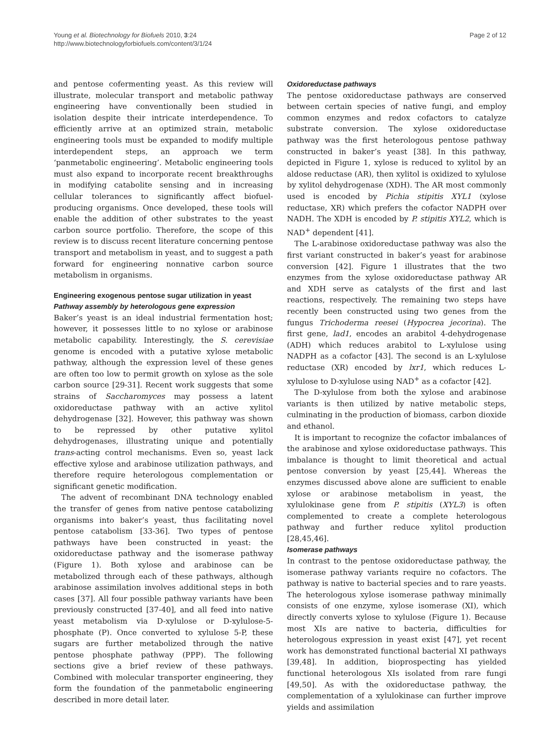Young et al. Biotechnology for Biofuels 2010, 3:24
http://www.biotechnologyforbiofuels.com/content/3/1/24
Page 2 of 12
and pentose cofermenting yeast. As this review will illustrate, molecular transport and metabolic pathway engineering have conventionally been studied in isolation despite their intricate interdependence. To efficiently arrive at an optimized strain, metabolic engineering tools must be expanded to modify multiple interdependent steps, an approach we term ‘panmetabolic engineering’. Metabolic engineering tools must also expand to incorporate recent breakthroughs in modifying catabolite sensing and in increasing cellular tolerances to significantly affect biofuel-producing organisms. Once developed, these tools will enable the addition of other substrates to the yeast carbon source portfolio. Therefore, the scope of this review is to discuss recent literature concerning pentose transport and metabolism in yeast, and to suggest a path forward for engineering nonnative carbon source metabolism in organisms.
Engineering exogenous pentose sugar utilization in yeast
Pathway assembly by heterologous gene expression
Baker’s yeast is an ideal industrial fermentation host; however, it possesses little to no xylose or arabinose metabolic capability. Interestingly, the S. cerevisiae genome is encoded with a putative xylose metabolic pathway, although the expression level of these genes are often too low to permit growth on xylose as the sole carbon source [29-31]. Recent work suggests that some strains of Saccharomyces may possess a latent oxidoreductase pathway with an active xylitol dehydrogenase [32]. However, this pathway was shown to be repressed by other putative xylitol dehydrogenases, illustrating unique and potentially trans-acting control mechanisms. Even so, yeast lack effective xylose and arabinose utilization pathways, and therefore require heterologous complementation or significant genetic modification.
The advent of recombinant DNA technology enabled the transfer of genes from native pentose catabolizing organisms into baker’s yeast, thus facilitating novel pentose catabolism [33-36]. Two types of pentose pathways have been constructed in yeast: the oxidoreductase pathway and the isomerase pathway (Figure 1). Both xylose and arabinose can be metabolized through each of these pathways, although arabinose assimilation involves additional steps in both cases [37]. All four possible pathway variants have been previously constructed [37-40], and all feed into native yeast metabolism via D-xylulose or D-xylulose-5-phosphate (P). Once converted to xylulose 5-P, these sugars are further metabolized through the native pentose phosphate pathway (PPP). The following sections give a brief review of these pathways. Combined with molecular transporter engineering, they form the foundation of the panmetabolic engineering described in more detail later.
Oxidoreductase pathways
The pentose oxidoreductase pathways are conserved between certain species of native fungi, and employ common enzymes and redox cofactors to catalyze substrate conversion. The xylose oxidoreductase pathway was the first heterologous pentose pathway constructed in baker’s yeast [38]. In this pathway, depicted in Figure 1, xylose is reduced to xylitol by an aldose reductase (AR), then xylitol is oxidized to xylulose by xylitol dehydrogenase (XDH). The AR most commonly used is encoded by Pichia stipitis XYL1 (xylose reductase, XR) which prefers the cofactor NADPH over NADH. The XDH is encoded by P. stipitis XYL2, which is NAD<sup>+</sup> dependent [41].
The L-arabinose oxidoreductase pathway was also the first variant constructed in baker’s yeast for arabinose conversion [42]. Figure 1 illustrates that the two enzymes from the xylose oxidoreductase pathway AR and XDH serve as catalysts of the first and last reactions, respectively. The remaining two steps have recently been constructed using two genes from the fungus Trichoderma reesei (Hypocrea jecorina). The first gene, lad1, encodes an arabitol 4-dehydrogenase (ADH) which reduces arabitol to L-xylulose using NADPH as a cofactor [43]. The second is an L-xylulose reductase (XR) encoded by lxr1, which reduces L-xylulose to D-xylulose using NAD<sup>+</sup> as a cofactor [42].
The D-xylulose from both the xylose and arabinose variants is then utilized by native metabolic steps, culminating in the production of biomass, carbon dioxide and ethanol.
It is important to recognize the cofactor imbalances of the arabinose and xylose oxidoreductase pathways. This imbalance is thought to limit theoretical and actual pentose conversion by yeast [25,44]. Whereas the enzymes discussed above alone are sufficient to enable xylose or arabinose metabolism in yeast, the xylulokinase gene from P. stipitis (XYL3) is often complemented to create a complete heterologous pathway and further reduce xylitol production [28,45,46].
Isomerase pathways
In contrast to the pentose oxidoreductase pathway, the isomerase pathway variants require no cofactors. The pathway is native to bacterial species and to rare yeasts. The heterologous xylose isomerase pathway minimally consists of one enzyme, xylose isomerase (XI), which directly converts xylose to xylulose (Figure 1). Because most XIs are native to bacteria, difficulties for heterologous expression in yeast exist [47], yet recent work has demonstrated functional bacterial XI pathways [39,48]. In addition, bioprospecting has yielded functional heterologous XIs isolated from rare fungi [49,50]. As with the oxidoreductase pathway, the complementation of a xylulokinase can further improve yields and assimilation